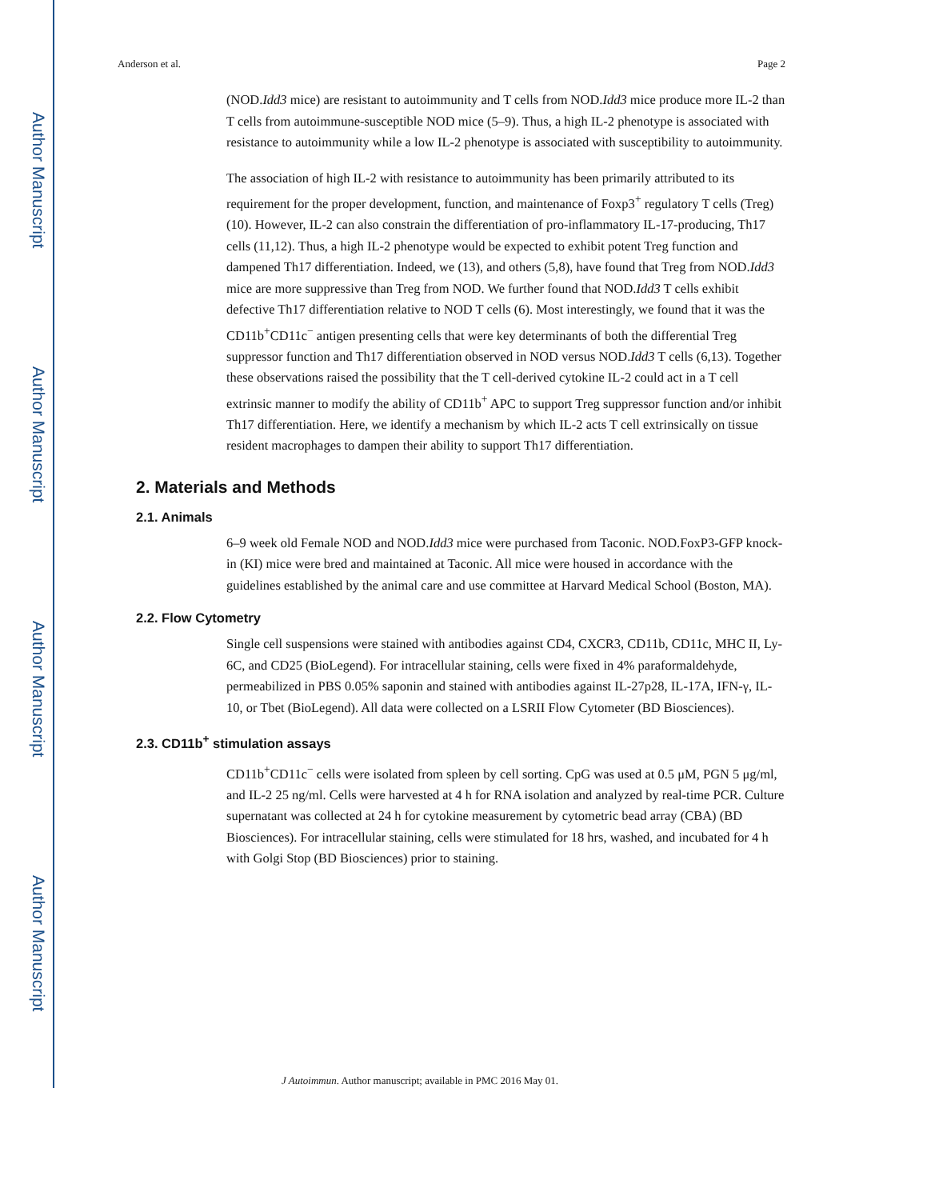Author Manuscript
Author Manuscript
Author Manuscript
Author Manuscript
Anderson et al. Page 2
(NOD.Idd3 mice) are resistant to autoimmunity and T cells from NOD.Idd3 mice produce more IL-2 than T cells from autoimmune-susceptible NOD mice (5–9). Thus, a high IL-2 phenotype is associated with resistance to autoimmunity while a low IL-2 phenotype is associated with susceptibility to autoimmunity.
The association of high IL-2 with resistance to autoimmunity has been primarily attributed to its requirement for the proper development, function, and maintenance of Foxp3<sup>+</sup> regulatory T cells (Treg) (10). However, IL-2 can also constrain the differentiation of pro-inflammatory IL-17-producing, Th17 cells (11,12). Thus, a high IL-2 phenotype would be expected to exhibit potent Treg function and dampened Th17 differentiation. Indeed, we (13), and others (5,8), have found that Treg from NOD.Idd3 mice are more suppressive than Treg from NOD. We further found that NOD.Idd3 T cells exhibit defective Th17 differentiation relative to NOD T cells (6). Most interestingly, we found that it was the CD11b<sup>+</sup>CD11c<sup>−</sup> antigen presenting cells that were key determinants of both the differential Treg suppressor function and Th17 differentiation observed in NOD versus NOD.Idd3 T cells (6,13). Together these observations raised the possibility that the T cell-derived cytokine IL-2 could act in a T cell extrinsic manner to modify the ability of CD11b<sup>+</sup> APC to support Treg suppressor function and/or inhibit Th17 differentiation. Here, we identify a mechanism by which IL-2 acts T cell extrinsically on tissue resident macrophages to dampen their ability to support Th17 differentiation.
2. Materials and Methods
2.1. Animals
6–9 week old Female NOD and NOD.Idd3 mice were purchased from Taconic. NOD.FoxP3-GFP knock-in (KI) mice were bred and maintained at Taconic. All mice were housed in accordance with the guidelines established by the animal care and use committee at Harvard Medical School (Boston, MA).
2.2. Flow Cytometry
Single cell suspensions were stained with antibodies against CD4, CXCR3, CD11b, CD11c, MHC II, Ly-6C, and CD25 (BioLegend). For intracellular staining, cells were fixed in 4% paraformaldehyde, permeabilized in PBS 0.05% saponin and stained with antibodies against IL-27p28, IL-17A, IFN-γ, IL-10, or Tbet (BioLegend). All data were collected on a LSRII Flow Cytometer (BD Biosciences).
2.3. CD11b<sup>+</sup> stimulation assays
CD11b<sup>+</sup>CD11c<sup>−</sup> cells were isolated from spleen by cell sorting. CpG was used at 0.5 μM, PGN 5 μg/ml, and IL-2 25 ng/ml. Cells were harvested at 4 h for RNA isolation and analyzed by real-time PCR. Culture supernatant was collected at 24 h for cytokine measurement by cytometric bead array (CBA) (BD Biosciences). For intracellular staining, cells were stimulated for 18 hrs, washed, and incubated for 4 h with Golgi Stop (BD Biosciences) prior to staining.
J Autoimmun. Author manuscript; available in PMC 2016 May 01.